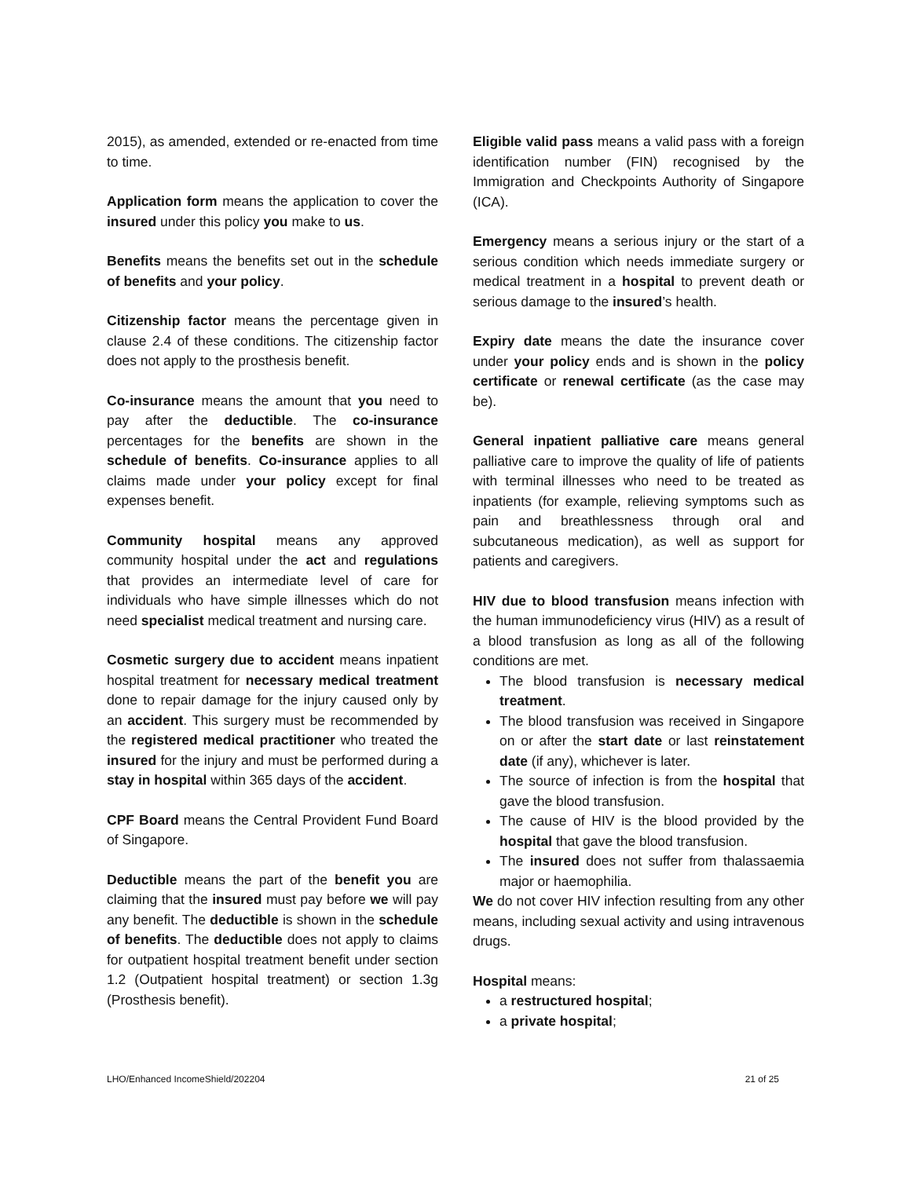2015), as amended, extended or re-enacted from time to time.
Application form means the application to cover the insured under this policy you make to us.
Benefits means the benefits set out in the schedule of benefits and your policy.
Citizenship factor means the percentage given in clause 2.4 of these conditions. The citizenship factor does not apply to the prosthesis benefit.
Co-insurance means the amount that you need to pay after the deductible. The co-insurance percentages for the benefits are shown in the schedule of benefits. Co-insurance applies to all claims made under your policy except for final expenses benefit.
Community hospital means any approved community hospital under the act and regulations that provides an intermediate level of care for individuals who have simple illnesses which do not need specialist medical treatment and nursing care.
Cosmetic surgery due to accident means inpatient hospital treatment for necessary medical treatment done to repair damage for the injury caused only by an accident. This surgery must be recommended by the registered medical practitioner who treated the insured for the injury and must be performed during a stay in hospital within 365 days of the accident.
CPF Board means the Central Provident Fund Board of Singapore.
Deductible means the part of the benefit you are claiming that the insured must pay before we will pay any benefit. The deductible is shown in the schedule of benefits. The deductible does not apply to claims for outpatient hospital treatment benefit under section 1.2 (Outpatient hospital treatment) or section 1.3g (Prosthesis benefit).
Eligible valid pass means a valid pass with a foreign identification number (FIN) recognised by the Immigration and Checkpoints Authority of Singapore (ICA).
Emergency means a serious injury or the start of a serious condition which needs immediate surgery or medical treatment in a hospital to prevent death or serious damage to the insured’s health.
Expiry date means the date the insurance cover under your policy ends and is shown in the policy certificate or renewal certificate (as the case may be).
General inpatient palliative care means general palliative care to improve the quality of life of patients with terminal illnesses who need to be treated as inpatients (for example, relieving symptoms such as pain and breathlessness through oral and subcutaneous medication), as well as support for patients and caregivers.
HIV due to blood transfusion means infection with the human immunodeficiency virus (HIV) as a result of a blood transfusion as long as all of the following conditions are met.
The blood transfusion is necessary medical treatment.
The blood transfusion was received in Singapore on or after the start date or last reinstatement date (if any), whichever is later.
The source of infection is from the hospital that gave the blood transfusion.
The cause of HIV is the blood provided by the hospital that gave the blood transfusion.
The insured does not suffer from thalassaemia major or haemophilia.
We do not cover HIV infection resulting from any other means, including sexual activity and using intravenous drugs.
Hospital means:
a restructured hospital;
a private hospital;
LHO/Enhanced IncomeShield/202204 21 of 25